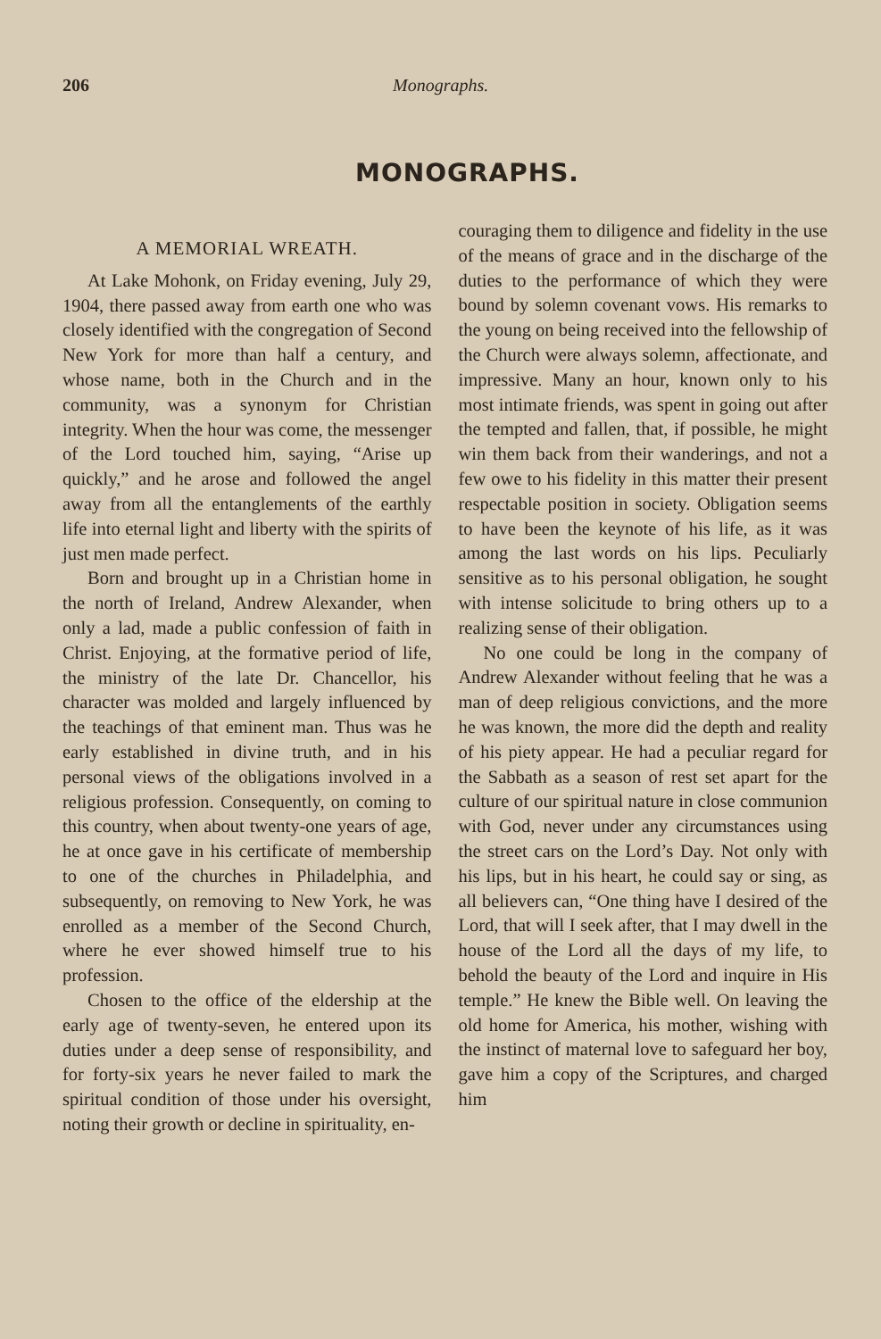206 Monographs.
MONOGRAPHS.
A MEMORIAL WREATH.
At Lake Mohonk, on Friday evening, July 29, 1904, there passed away from earth one who was closely identified with the congregation of Second New York for more than half a century, and whose name, both in the Church and in the community, was a synonym for Christian integrity. When the hour was come, the messenger of the Lord touched him, saying, “Arise up quickly,” and he arose and followed the angel away from all the entanglements of the earthly life into eternal light and liberty with the spirits of just men made perfect.
Born and brought up in a Christian home in the north of Ireland, Andrew Alexander, when only a lad, made a public confession of faith in Christ. Enjoying, at the formative period of life, the ministry of the late Dr. Chancellor, his character was molded and largely influenced by the teachings of that eminent man. Thus was he early established in divine truth, and in his personal views of the obligations involved in a religious profession. Consequently, on coming to this country, when about twenty-one years of age, he at once gave in his certificate of membership to one of the churches in Philadelphia, and subsequently, on removing to New York, he was enrolled as a member of the Second Church, where he ever showed himself true to his profession.
Chosen to the office of the eldership at the early age of twenty-seven, he entered upon its duties under a deep sense of responsibility, and for forty-six years he never failed to mark the spiritual condition of those under his oversight, noting their growth or decline in spirituality, en-
couraging them to diligence and fidelity in the use of the means of grace and in the discharge of the duties to the performance of which they were bound by solemn covenant vows. His remarks to the young on being received into the fellowship of the Church were always solemn, affectionate, and impressive. Many an hour, known only to his most intimate friends, was spent in going out after the tempted and fallen, that, if possible, he might win them back from their wanderings, and not a few owe to his fidelity in this matter their present respectable position in society. Obligation seems to have been the keynote of his life, as it was among the last words on his lips. Peculiarly sensitive as to his personal obligation, he sought with intense solicitude to bring others up to a realizing sense of their obligation.
No one could be long in the company of Andrew Alexander without feeling that he was a man of deep religious convictions, and the more he was known, the more did the depth and reality of his piety appear. He had a peculiar regard for the Sabbath as a season of rest set apart for the culture of our spiritual nature in close communion with God, never under any circumstances using the street cars on the Lord’s Day. Not only with his lips, but in his heart, he could say or sing, as all believers can, “One thing have I desired of the Lord, that will I seek after, that I may dwell in the house of the Lord all the days of my life, to behold the beauty of the Lord and inquire in His temple.” He knew the Bible well. On leaving the old home for America, his mother, wishing with the instinct of maternal love to safeguard her boy, gave him a copy of the Scriptures, and charged him